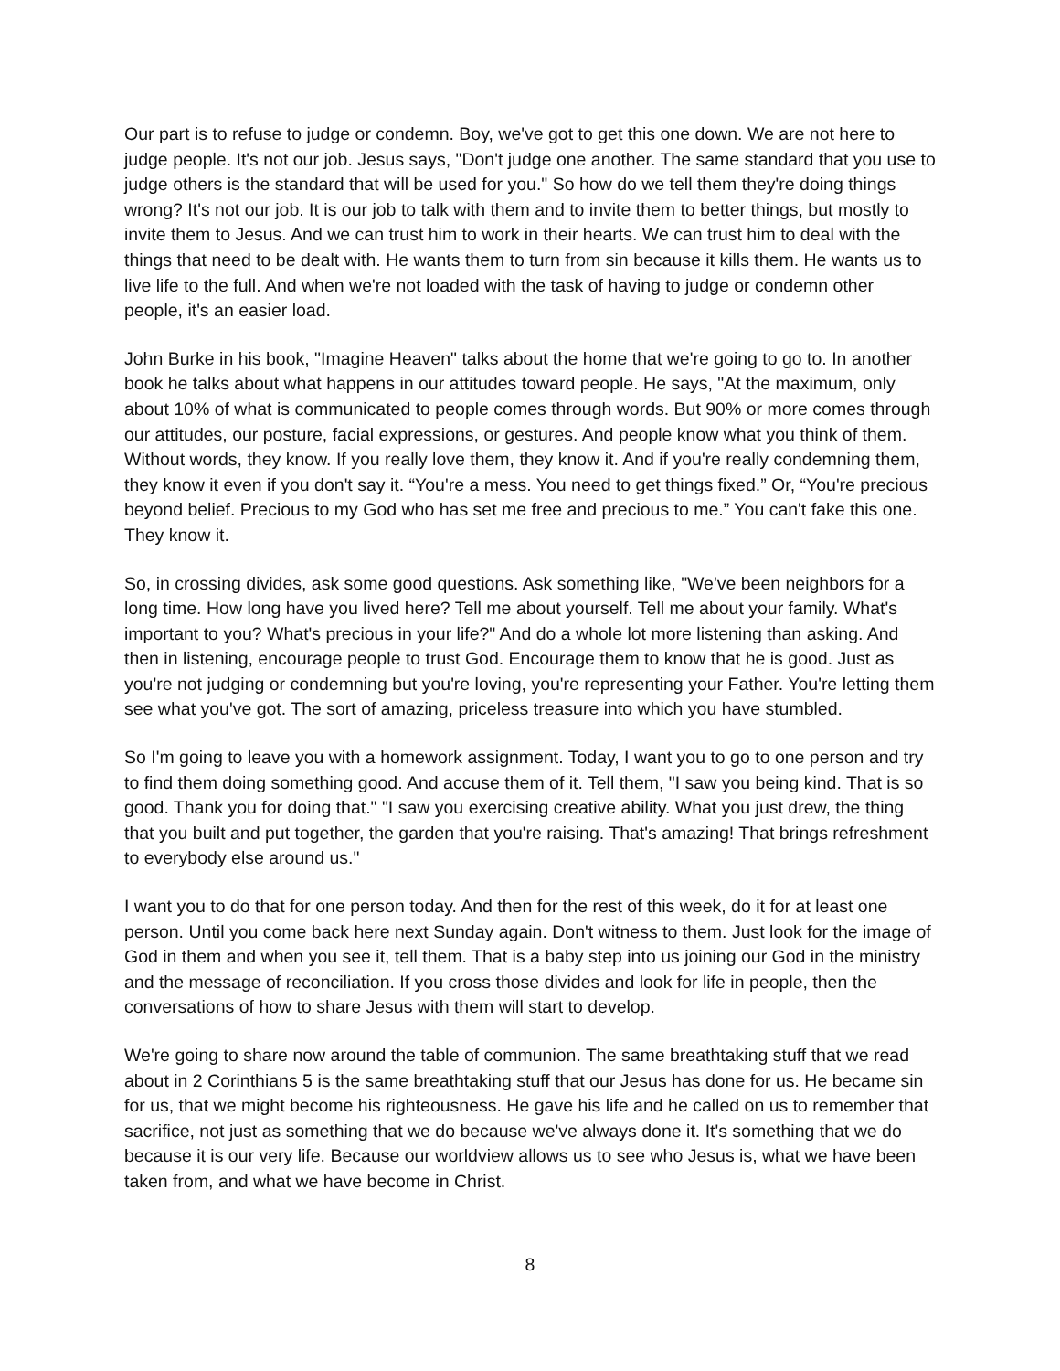Our part is to refuse to judge or condemn. Boy, we've got to get this one down. We are not here to judge people. It's not our job. Jesus says, "Don't judge one another. The same standard that you use to judge others is the standard that will be used for you." So how do we tell them they're doing things wrong? It's not our job. It is our job to talk with them and to invite them to better things, but mostly to invite them to Jesus. And we can trust him to work in their hearts. We can trust him to deal with the things that need to be dealt with. He wants them to turn from sin because it kills them. He wants us to live life to the full. And when we're not loaded with the task of having to judge or condemn other people, it's an easier load.
John Burke in his book, "Imagine Heaven" talks about the home that we're going to go to. In another book he talks about what happens in our attitudes toward people. He says, "At the maximum, only about 10% of what is communicated to people comes through words. But 90% or more comes through our attitudes, our posture, facial expressions, or gestures. And people know what you think of them. Without words, they know. If you really love them, they know it. And if you're really condemning them, they know it even if you don't say it. “You're a mess. You need to get things fixed.” Or, “You're precious beyond belief. Precious to my God who has set me free and precious to me.” You can't fake this one. They know it.
So, in crossing divides, ask some good questions. Ask something like, "We've been neighbors for a long time. How long have you lived here? Tell me about yourself. Tell me about your family. What's important to you? What's precious in your life?" And do a whole lot more listening than asking. And then in listening, encourage people to trust God. Encourage them to know that he is good. Just as you're not judging or condemning but you're loving, you're representing your Father. You're letting them see what you've got. The sort of amazing, priceless treasure into which you have stumbled.
So I'm going to leave you with a homework assignment. Today, I want you to go to one person and try to find them doing something good. And accuse them of it. Tell them, "I saw you being kind. That is so good. Thank you for doing that." "I saw you exercising creative ability. What you just drew, the thing that you built and put together, the garden that you're raising. That's amazing! That brings refreshment to everybody else around us."
I want you to do that for one person today. And then for the rest of this week, do it for at least one person. Until you come back here next Sunday again. Don't witness to them. Just look for the image of God in them and when you see it, tell them. That is a baby step into us joining our God in the ministry and the message of reconciliation. If you cross those divides and look for life in people, then the conversations of how to share Jesus with them will start to develop.
We're going to share now around the table of communion. The same breathtaking stuff that we read about in 2 Corinthians 5 is the same breathtaking stuff that our Jesus has done for us. He became sin for us, that we might become his righteousness. He gave his life and he called on us to remember that sacrifice, not just as something that we do because we've always done it. It's something that we do because it is our very life. Because our worldview allows us to see who Jesus is, what we have been taken from, and what we have become in Christ.
8